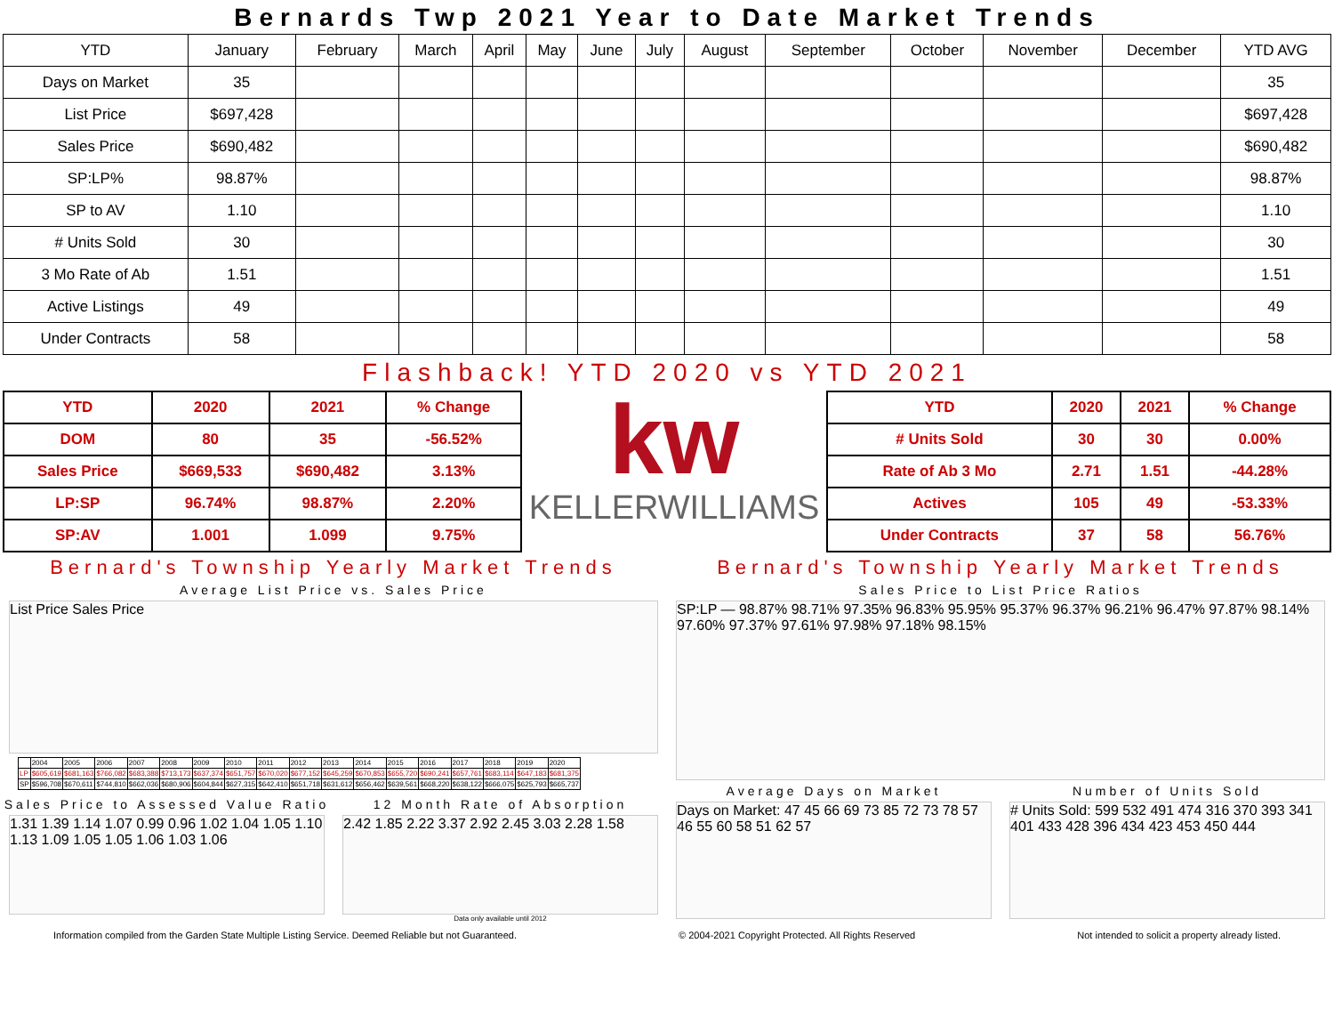Bernards Twp 2021 Year to Date Market Trends
| YTD | January | February | March | April | May | June | July | August | September | October | November | December | YTD AVG |
| --- | --- | --- | --- | --- | --- | --- | --- | --- | --- | --- | --- | --- | --- |
| Days on Market | 35 | | | | | | | | | | | | 35 |
| List Price | $697,428 | | | | | | | | | | | | $697,428 |
| Sales Price | $690,482 | | | | | | | | | | | | $690,482 |
| SP:LP% | 98.87% | | | | | | | | | | | | 98.87% |
| SP to AV | 1.10 | | | | | | | | | | | | 1.10 |
| # Units Sold | 30 | | | | | | | | | | | | 30 |
| 3 Mo Rate of Ab | 1.51 | | | | | | | | | | | | 1.51 |
| Active Listings | 49 | | | | | | | | | | | | 49 |
| Under Contracts | 58 | | | | | | | | | | | | 58 |
Flashback! YTD 2020 vs YTD 2021
| YTD | 2020 | 2021 | % Change |
| --- | --- | --- | --- |
| DOM | 80 | 35 | -56.52% |
| Sales Price | $669,533 | $690,482 | 3.13% |
| LP:SP | 96.74% | 98.87% | 2.20% |
| SP:AV | 1.001 | 1.099 | 9.75% |
kw
KELLERWILLIAMS
| YTD | 2020 | 2021 | % Change |
| --- | --- | --- | --- |
| # Units Sold | 30 | 30 | 0.00% |
| Rate of Ab 3 Mo | 2.71 | 1.51 | -44.28% |
| Actives | 105 | 49 | -53.33% |
| Under Contracts | 37 | 58 | 56.76% |
Bernard's Township Yearly Market Trends
Average List Price vs. Sales Price
List Price Sales Price
| | 2004 | 2005 | 2006 | 2007 | 2008 | 2009 | 2010 | 2011 | 2012 | 2013 | 2014 | 2015 | 2016 | 2017 | 2018 | 2019 | 2020 |
| LP | $605,619 | $681,163 | $766,082 | $683,388 | $713,173 | $637,374 | $651,757 | $670,020 | $677,152 | $645,259 | $670,853 | $655,720 | $690,241 | $657,761 | $683,114 | $647,183 | $681,375 |
| SP | $596,708 | $670,611 | $744,810 | $662,036 | $680,906 | $604,844 | $627,315 | $642,410 | $651,718 | $631,612 | $656,462 | $639,561 | $668,220 | $638,122 | $666,075 | $625,793 | $665,737 |
Sales Price to Assessed Value Ratio
1.31 1.39 1.14 1.07 0.99 0.96 1.02 1.04 1.05 1.10 1.13 1.09 1.05 1.05 1.06 1.03 1.06
12 Month Rate of Absorption
2.42 1.85 2.22 3.37 2.92 2.45 3.03 2.28 1.58
Data only available until 2012
Bernard's Township Yearly Market Trends
Sales Price to List Price Ratios
SP:LP — 98.87% 98.71% 97.35% 96.83% 95.95% 95.37% 96.37% 96.21% 96.47% 97.87% 98.14% 97.60% 97.37% 97.61% 97.98% 97.18% 98.15%
Average Days on Market
Days on Market: 47 45 66 69 73 85 72 73 78 57 46 55 60 58 51 62 57
Number of Units Sold
# Units Sold: 599 532 491 474 316 370 393 341 401 433 428 396 434 423 453 450 444
Information compiled from the Garden State Multiple Listing Service. Deemed Reliable but not Guaranteed. © 2004-2021 Copyright Protected. All Rights Reserved Not intended to solicit a property already listed.